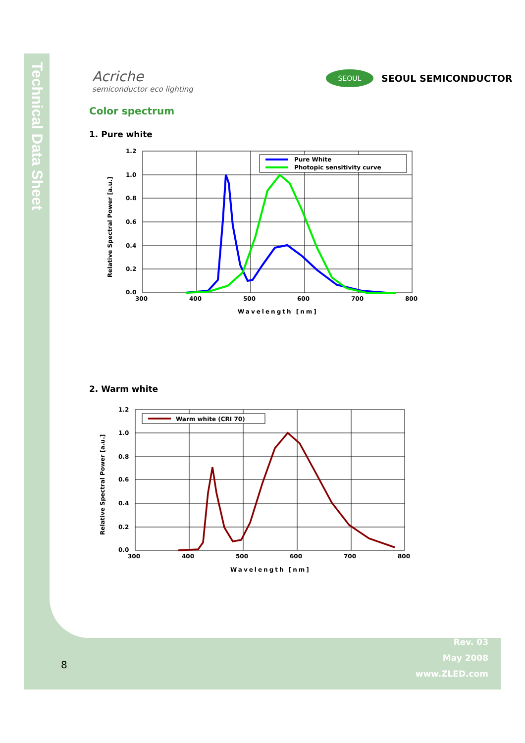Technical Data Sheet
Acriche
semiconductor eco lighting
SEOUL
SEOUL SEMICONDUCTOR
Color spectrum
1. Pure white
Pure White
Photopic sensitivity curve
1.2
1.0
0.8
0.6
0.4
0.2
0.0
300
400
500
600
700
800
Wavelength [nm]
Relative Spectral Power [a.u.]
2. Warm white
Warm white (CRI 70)
1.2
1.0
0.8
0.6
0.4
0.2
0.0
300
400
500
600
700
800
Wavelength [nm]
Relative Spectral Power [a.u.]
Rev. 03
May 2008
www.ZLED.com
8